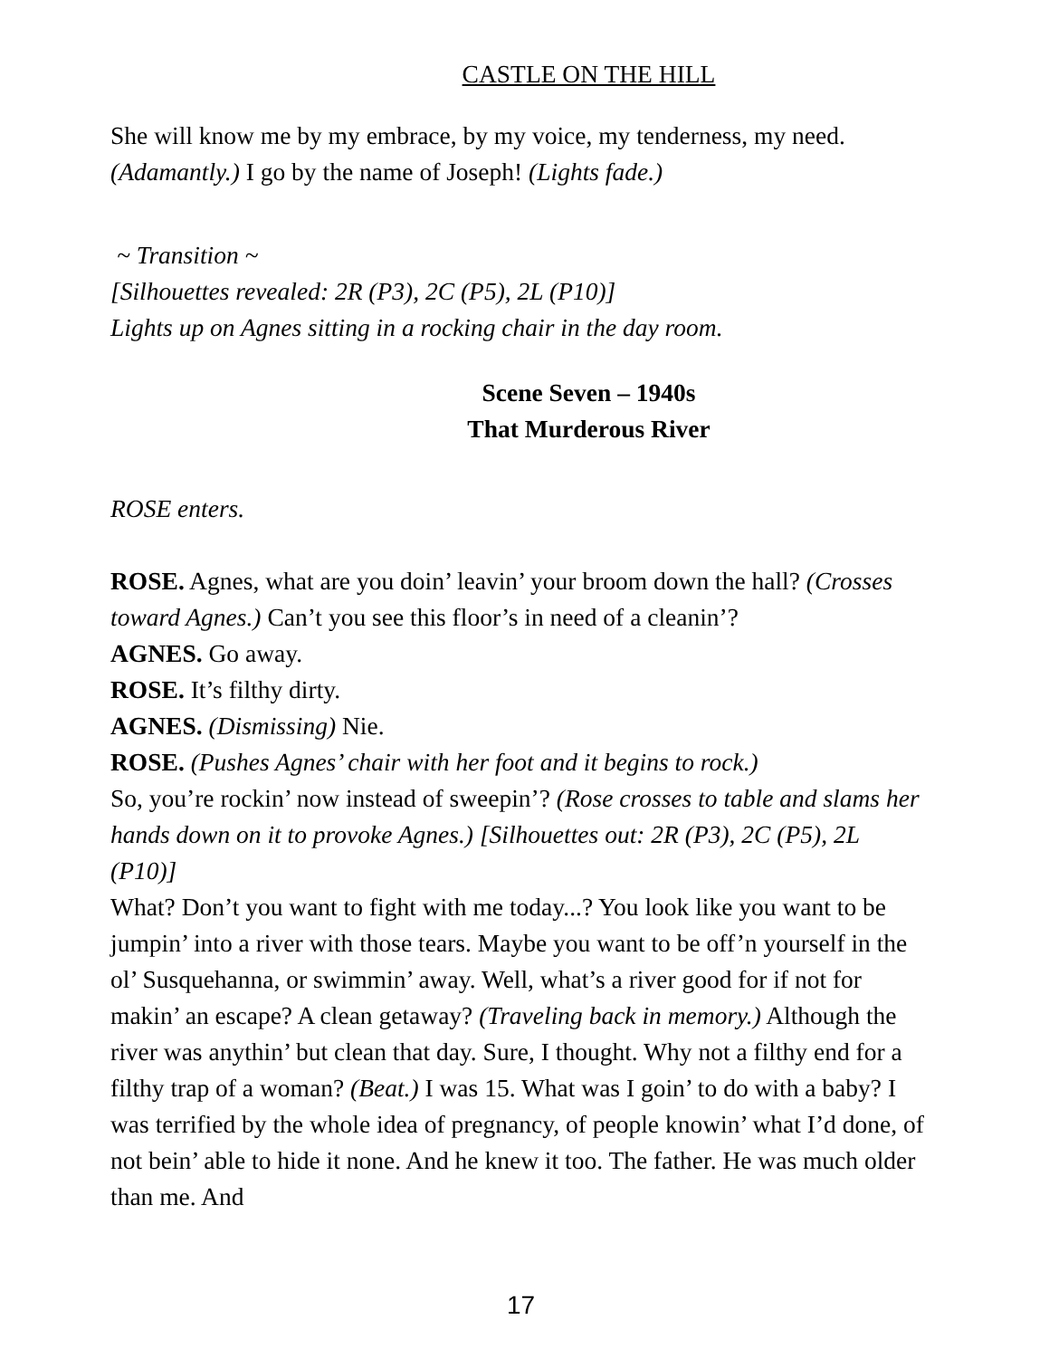CASTLE ON THE HILL
She will know me by my embrace, by my voice, my tenderness, my need. (Adamantly.) I go by the name of Joseph! (Lights fade.)
~ Transition ~
[Silhouettes revealed: 2R (P3), 2C (P5), 2L (P10)]
Lights up on Agnes sitting in a rocking chair in the day room.
Scene Seven – 1940s
That Murderous River
ROSE enters.
ROSE. Agnes, what are you doin’ leavin’ your broom down the hall? (Crosses toward Agnes.) Can’t you see this floor’s in need of a cleanin’?
AGNES. Go away.
ROSE. It’s filthy dirty.
AGNES. (Dismissing) Nie.
ROSE. (Pushes Agnes’ chair with her foot and it begins to rock.)
So, you’re rockin’ now instead of sweepin’? (Rose crosses to table and slams her hands down on it to provoke Agnes.) [Silhouettes out: 2R (P3), 2C (P5), 2L (P10)]
What? Don’t you want to fight with me today...? You look like you want to be jumpin’ into a river with those tears. Maybe you want to be off’n yourself in the ol’ Susquehanna, or swimmin’ away. Well, what’s a river good for if not for makin’ an escape? A clean getaway? (Traveling back in memory.) Although the river was anythin’ but clean that day. Sure, I thought. Why not a filthy end for a filthy trap of a woman? (Beat.) I was 15. What was I goin’ to do with a baby? I was terrified by the whole idea of pregnancy, of people knowin’ what I’d done, of not bein’ able to hide it none. And he knew it too. The father. He was much older than me. And
17